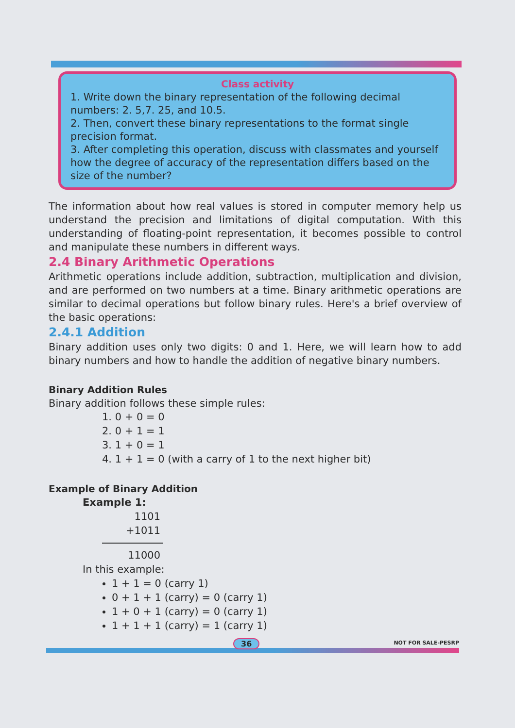Class activity
1. Write down the binary representation of the following decimal numbers: 2. 5,7. 25, and 10.5.
2. Then, convert these binary representations to the format single precision format.
3. After completing this operation, discuss with classmates and yourself how the degree of accuracy of the representation differs based on the size of the number?
The information about how real values is stored in computer memory help us understand the precision and limitations of digital computation. With this understanding of floating-point representation, it becomes possible to control and manipulate these numbers in different ways.
2.4 Binary Arithmetic Operations
Arithmetic operations include addition, subtraction, multiplication and division, and are performed on two numbers at a time. Binary arithmetic operations are similar to decimal operations but follow binary rules. Here's a brief overview of the basic operations:
2.4.1 Addition
Binary addition uses only two digits: 0 and 1. Here, we will learn how to add binary numbers and how to handle the addition of negative binary numbers.
Binary Addition Rules
Binary addition follows these simple rules:
1. 0 + 0 = 0
2. 0 + 1 = 1
3. 1 + 0 = 1
4. 1 + 1 = 0 (with a carry of 1 to the next higher bit)
Example of Binary Addition
Example 1:
1101
+1011
11000
In this example:
1 + 1 = 0 (carry 1)
0 + 1 + 1 (carry) = 0 (carry 1)
1 + 0 + 1 (carry) = 0 (carry 1)
1 + 1 + 1 (carry) = 1 (carry 1)
36 NOT FOR SALE-PESRP